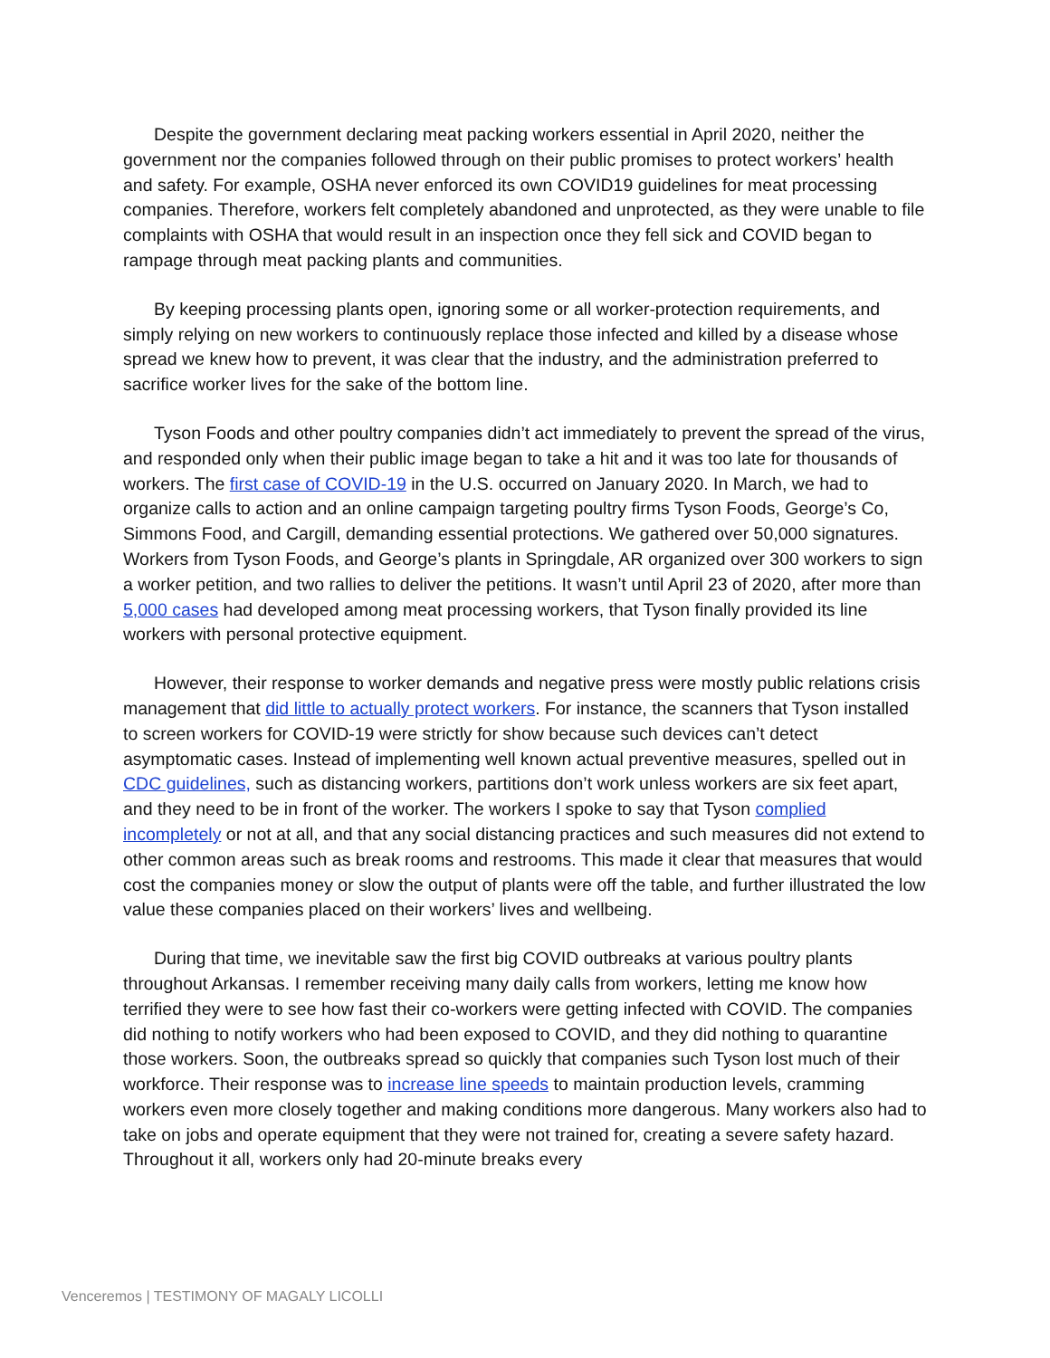Despite the government declaring meat packing workers essential in April 2020, neither the government nor the companies followed through on their public promises to protect workers’ health and safety. For example, OSHA never enforced its own COVID19 guidelines for meat processing companies. Therefore, workers felt completely abandoned and unprotected, as they were unable to file complaints with OSHA that would result in an inspection once they fell sick and COVID began to rampage through meat packing plants and communities.
By keeping processing plants open, ignoring some or all worker-protection requirements, and simply relying on new workers to continuously replace those infected and killed by a disease whose spread we knew how to prevent, it was clear that the industry, and the administration preferred to sacrifice worker lives for the sake of the bottom line.
Tyson Foods and other poultry companies didn’t act immediately to prevent the spread of the virus, and responded only when their public image began to take a hit and it was too late for thousands of workers. The first case of COVID-19 in the U.S. occurred on January 2020. In March, we had to organize calls to action and an online campaign targeting poultry firms Tyson Foods, George’s Co, Simmons Food, and Cargill, demanding essential protections. We gathered over 50,000 signatures. Workers from Tyson Foods, and George’s plants in Springdale, AR organized over 300 workers to sign a worker petition, and two rallies to deliver the petitions. It wasn’t until April 23 of 2020, after more than 5,000 cases had developed among meat processing workers, that Tyson finally provided its line workers with personal protective equipment.
However, their response to worker demands and negative press were mostly public relations crisis management that did little to actually protect workers. For instance, the scanners that Tyson installed to screen workers for COVID-19 were strictly for show because such devices can’t detect asymptomatic cases. Instead of implementing well known actual preventive measures, spelled out in CDC guidelines, such as distancing workers, partitions don’t work unless workers are six feet apart, and they need to be in front of the worker. The workers I spoke to say that Tyson complied incompletely or not at all, and that any social distancing practices and such measures did not extend to other common areas such as break rooms and restrooms. This made it clear that measures that would cost the companies money or slow the output of plants were off the table, and further illustrated the low value these companies placed on their workers’ lives and wellbeing.
During that time, we inevitable saw the first big COVID outbreaks at various poultry plants throughout Arkansas. I remember receiving many daily calls from workers, letting me know how terrified they were to see how fast their co-workers were getting infected with COVID. The companies did nothing to notify workers who had been exposed to COVID, and they did nothing to quarantine those workers. Soon, the outbreaks spread so quickly that companies such Tyson lost much of their workforce. Their response was to increase line speeds to maintain production levels, cramming workers even more closely together and making conditions more dangerous. Many workers also had to take on jobs and operate equipment that they were not trained for, creating a severe safety hazard. Throughout it all, workers only had 20-minute breaks every
Venceremos | TESTIMONY OF MAGALY LICOLLI